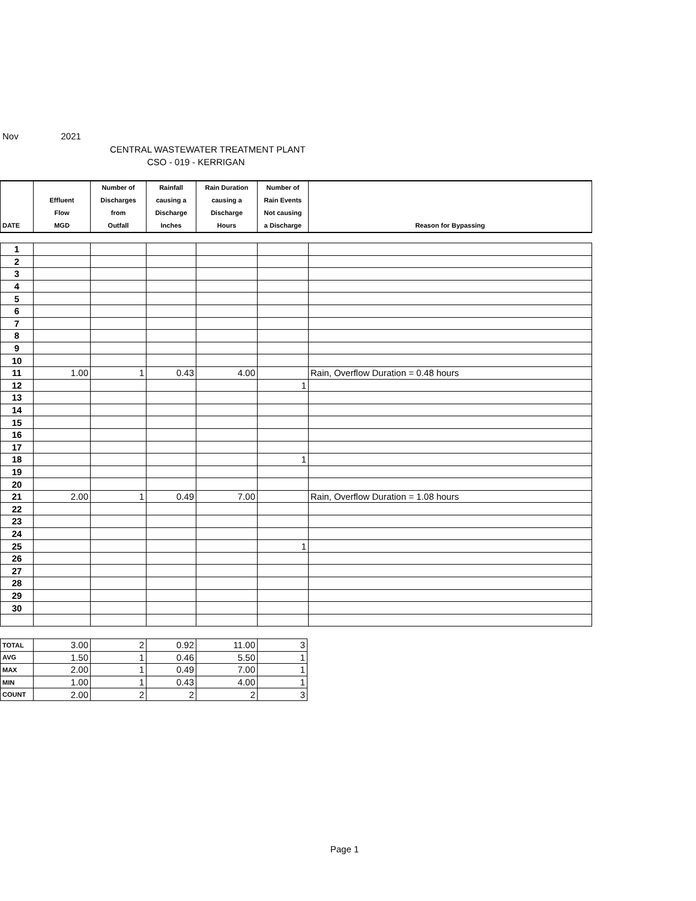Nov 2021
CENTRAL WASTEWATER TREATMENT PLANT
CSO - 019 - KERRIGAN
| DATE | Effluent Flow MGD | Number of Discharges from Outfall | Rainfall causing a Discharge Inches | Rain Duration causing a Discharge Hours | Number of Rain Events Not causing a Discharge | Reason for Bypassing |
| --- | --- | --- | --- | --- | --- | --- |
| 1 | | | | | | |
| 2 | | | | | | |
| 3 | | | | | | |
| 4 | | | | | | |
| 5 | | | | | | |
| 6 | | | | | | |
| 7 | | | | | | |
| 8 | | | | | | |
| 9 | | | | | | |
| 10 | | | | | | |
| 11 | 1.00 | 1 | 0.43 | 4.00 | | Rain, Overflow Duration = 0.48 hours |
| 12 | | | | | 1 | |
| 13 | | | | | | |
| 14 | | | | | | |
| 15 | | | | | | |
| 16 | | | | | | |
| 17 | | | | | | |
| 18 | | | | | 1 | |
| 19 | | | | | | |
| 20 | | | | | | |
| 21 | 2.00 | 1 | 0.49 | 7.00 | | Rain, Overflow Duration = 1.08 hours |
| 22 | | | | | | |
| 23 | | | | | | |
| 24 | | | | | | |
| 25 | | | | | 1 | |
| 26 | | | | | | |
| 27 | | | | | | |
| 28 | | | | | | |
| 29 | | | | | | |
| 30 | | | | | | |
| TOTAL | 3.00 | 2 | 0.92 | 11.00 | 3 |
| AVG | 1.50 | 1 | 0.46 | 5.50 | 1 |
| MAX | 2.00 | 1 | 0.49 | 7.00 | 1 |
| MIN | 1.00 | 1 | 0.43 | 4.00 | 1 |
| COUNT | 2.00 | 2 | 2 | 2 | 3 |
Page 1